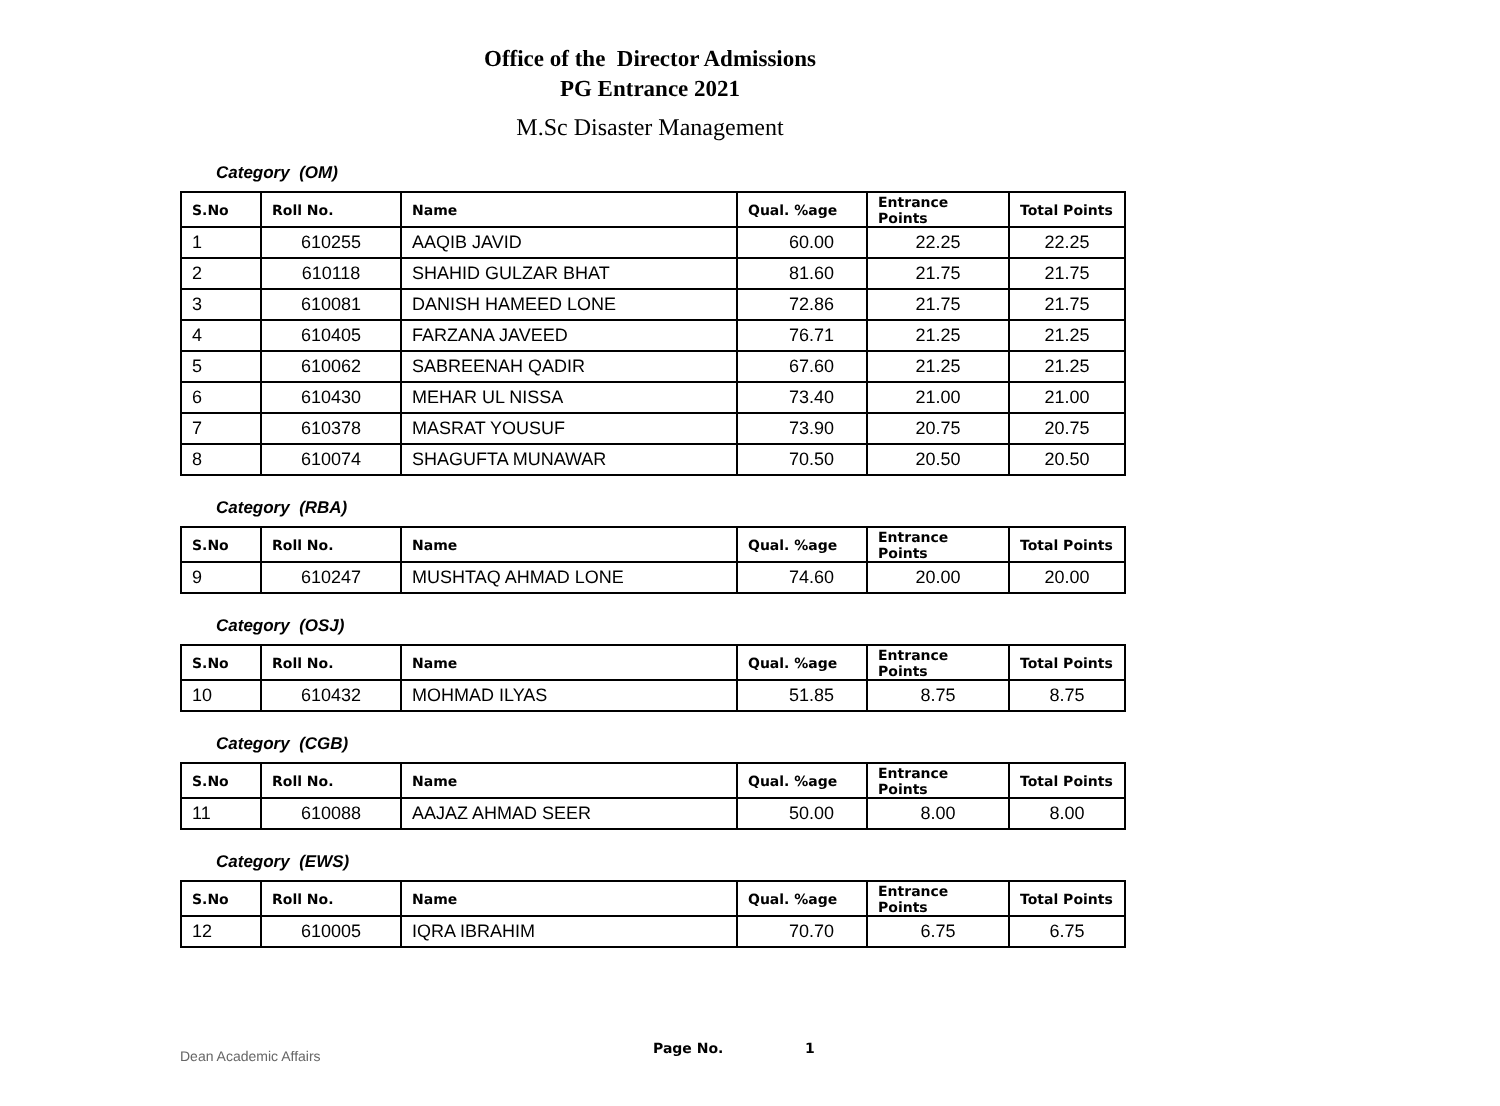Office of the Director Admissions
PG Entrance 2021
M.Sc Disaster Management
Category (OM)
| S.No | Roll No. | Name | Qual. %age | Entrance Points | Total Points |
| --- | --- | --- | --- | --- | --- |
| 1 | 610255 | AAQIB JAVID | 60.00 | 22.25 | 22.25 |
| 2 | 610118 | SHAHID GULZAR BHAT | 81.60 | 21.75 | 21.75 |
| 3 | 610081 | DANISH HAMEED LONE | 72.86 | 21.75 | 21.75 |
| 4 | 610405 | FARZANA JAVEED | 76.71 | 21.25 | 21.25 |
| 5 | 610062 | SABREENAH QADIR | 67.60 | 21.25 | 21.25 |
| 6 | 610430 | MEHAR UL NISSA | 73.40 | 21.00 | 21.00 |
| 7 | 610378 | MASRAT YOUSUF | 73.90 | 20.75 | 20.75 |
| 8 | 610074 | SHAGUFTA MUNAWAR | 70.50 | 20.50 | 20.50 |
Category (RBA)
| S.No | Roll No. | Name | Qual. %age | Entrance Points | Total Points |
| --- | --- | --- | --- | --- | --- |
| 9 | 610247 | MUSHTAQ AHMAD LONE | 74.60 | 20.00 | 20.00 |
Category (OSJ)
| S.No | Roll No. | Name | Qual. %age | Entrance Points | Total Points |
| --- | --- | --- | --- | --- | --- |
| 10 | 610432 | MOHMAD ILYAS | 51.85 | 8.75 | 8.75 |
Category (CGB)
| S.No | Roll No. | Name | Qual. %age | Entrance Points | Total Points |
| --- | --- | --- | --- | --- | --- |
| 11 | 610088 | AAJAZ AHMAD SEER | 50.00 | 8.00 | 8.00 |
Category (EWS)
| S.No | Roll No. | Name | Qual. %age | Entrance Points | Total Points |
| --- | --- | --- | --- | --- | --- |
| 12 | 610005 | IQRA IBRAHIM | 70.70 | 6.75 | 6.75 |
Dean Academic Affairs Page No. 1